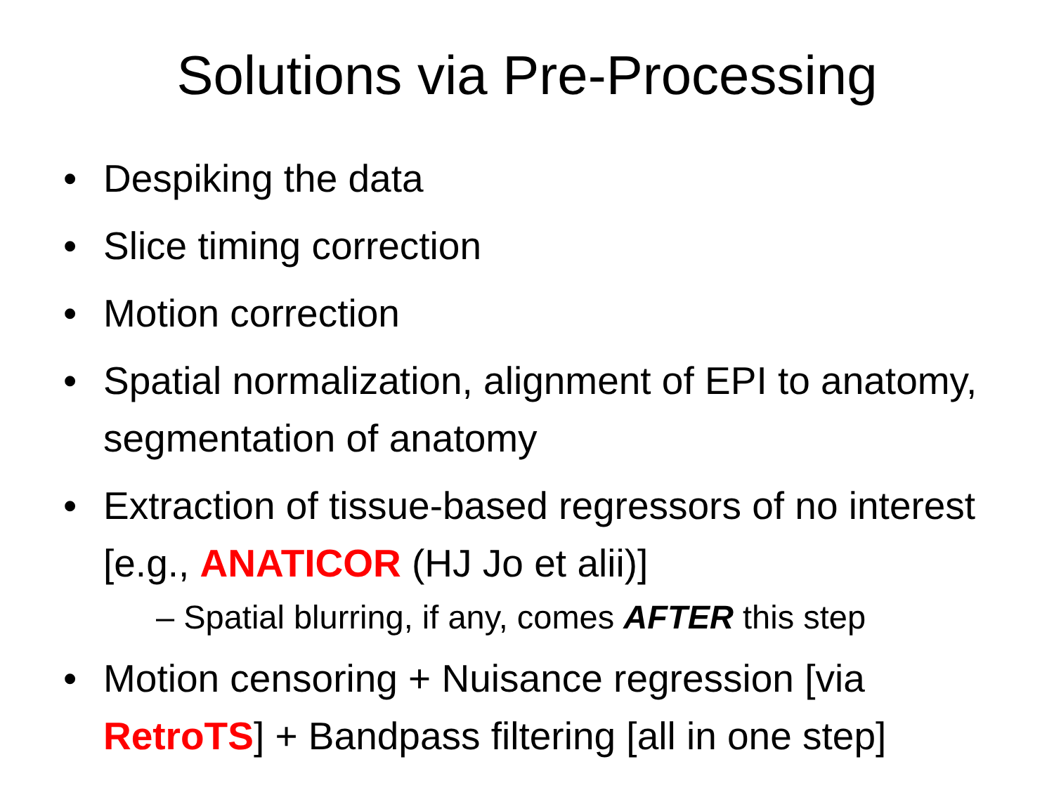Solutions via Pre-Processing
• Despiking the data
• Slice timing correction
• Motion correction
• Spatial normalization, alignment of EPI to anatomy, segmentation of anatomy
• Extraction of tissue-based regressors of no interest [e.g., ANATICOR (HJ Jo et alii)]
– Spatial blurring, if any, comes AFTER this step
• Motion censoring + Nuisance regression [via RetroTS] + Bandpass filtering [all in one step]